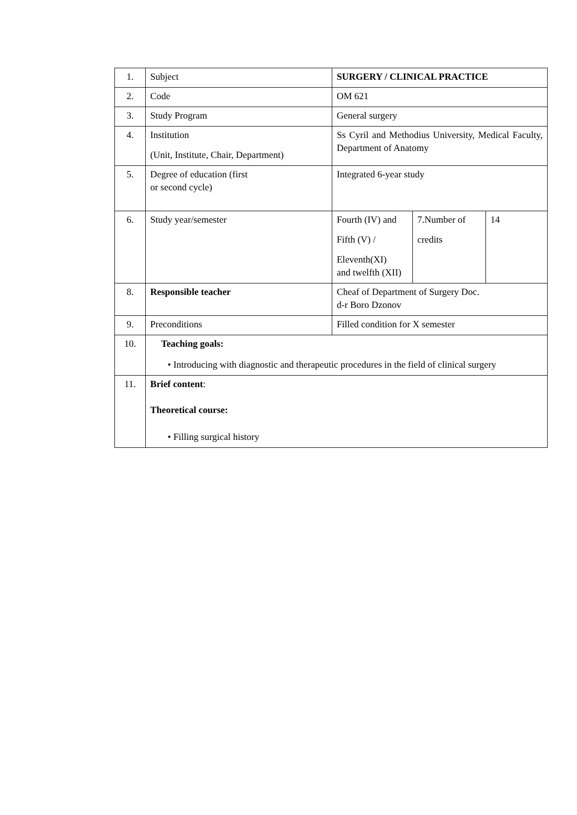| 1. | Subject | SURGERY / CLINICAL PRACTICE | | |
| 2. | Code | OM 621 | | |
| 3. | Study Program | General surgery | | |
| 4. | Institution (Unit, Institute, Chair, Department) | Ss Cyril and Methodius University, Medical Faculty, Department of Anatomy | | |
| 5. | Degree of education (first or second cycle) | Integrated 6-year study | | |
| 6. | Study year/semester | Fourth (IV) and Fifth (V) / Eleventh(XI) and twelfth (XII) | 7.Number of credits | 14 |
| 8. | Responsible teacher | Cheaf of Department of Surgery Doc. d-r Boro Dzonov | | |
| 9. | Preconditions | Filled condition for X semester | | |
| 10. | Teaching goals: • Introducing with diagnostic and therapeutic procedures in the field of clinical surgery | | | |
| 11. | Brief content : Theoretical course: • Filling surgical history | | | |